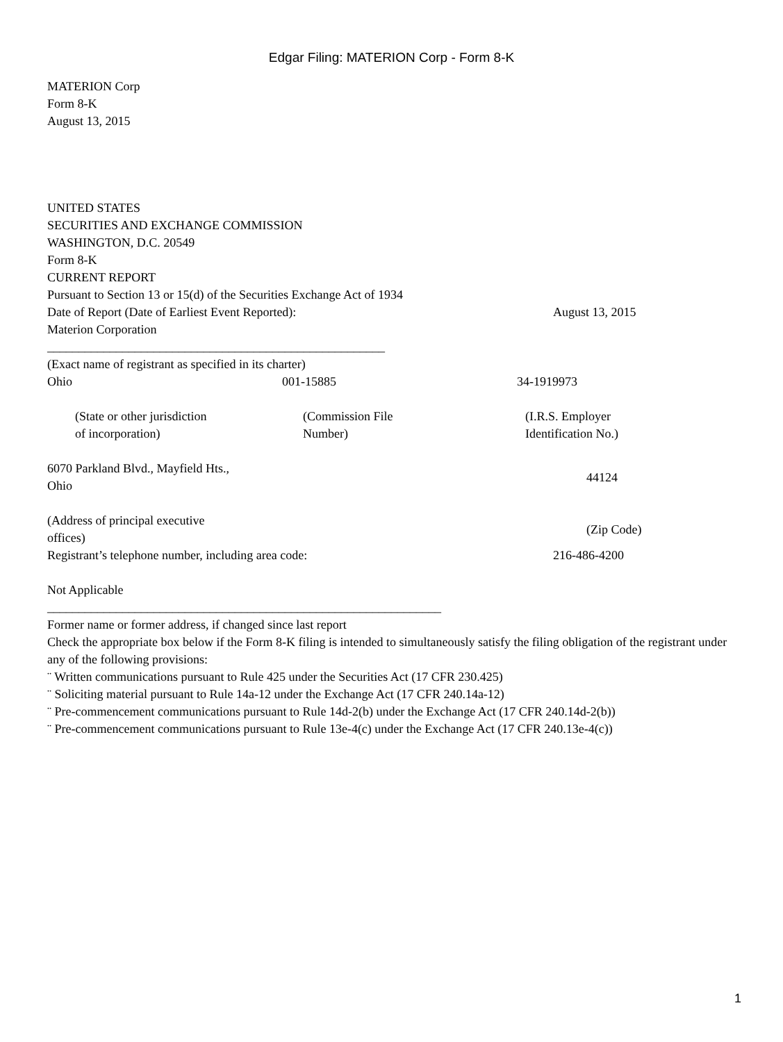Edgar Filing: MATERION Corp - Form 8-K
MATERION Corp
Form 8-K
August 13, 2015
UNITED STATES
SECURITIES AND EXCHANGE COMMISSION
WASHINGTON, D.C. 20549
Form 8-K
CURRENT REPORT
Pursuant to Section 13 or 15(d) of the Securities Exchange Act of 1934
Date of Report (Date of Earliest Event Reported): August 13, 2015
Materion Corporation
______________________________________________________
(Exact name of registrant as specified in its charter)
Ohio 001-15885 34-1919973
(State or other jurisdiction
of incorporation) (Commission File
Number) (I.R.S. Employer
Identification No.)
6070 Parkland Blvd., Mayfield Hts.,
Ohio 44124
(Address of principal executive
offices) (Zip Code)
Registrant’s telephone number, including area code: 216-486-4200
Not Applicable
_______________________________________________________________
Former name or former address, if changed since last report
Check the appropriate box below if the Form 8-K filing is intended to simultaneously satisfy the filing obligation of the registrant under any of the following provisions:
¨ Written communications pursuant to Rule 425 under the Securities Act (17 CFR 230.425)
¨ Soliciting material pursuant to Rule 14a-12 under the Exchange Act (17 CFR 240.14a-12)
¨ Pre-commencement communications pursuant to Rule 14d-2(b) under the Exchange Act (17 CFR 240.14d-2(b))
¨ Pre-commencement communications pursuant to Rule 13e-4(c) under the Exchange Act (17 CFR 240.13e-4(c))
1